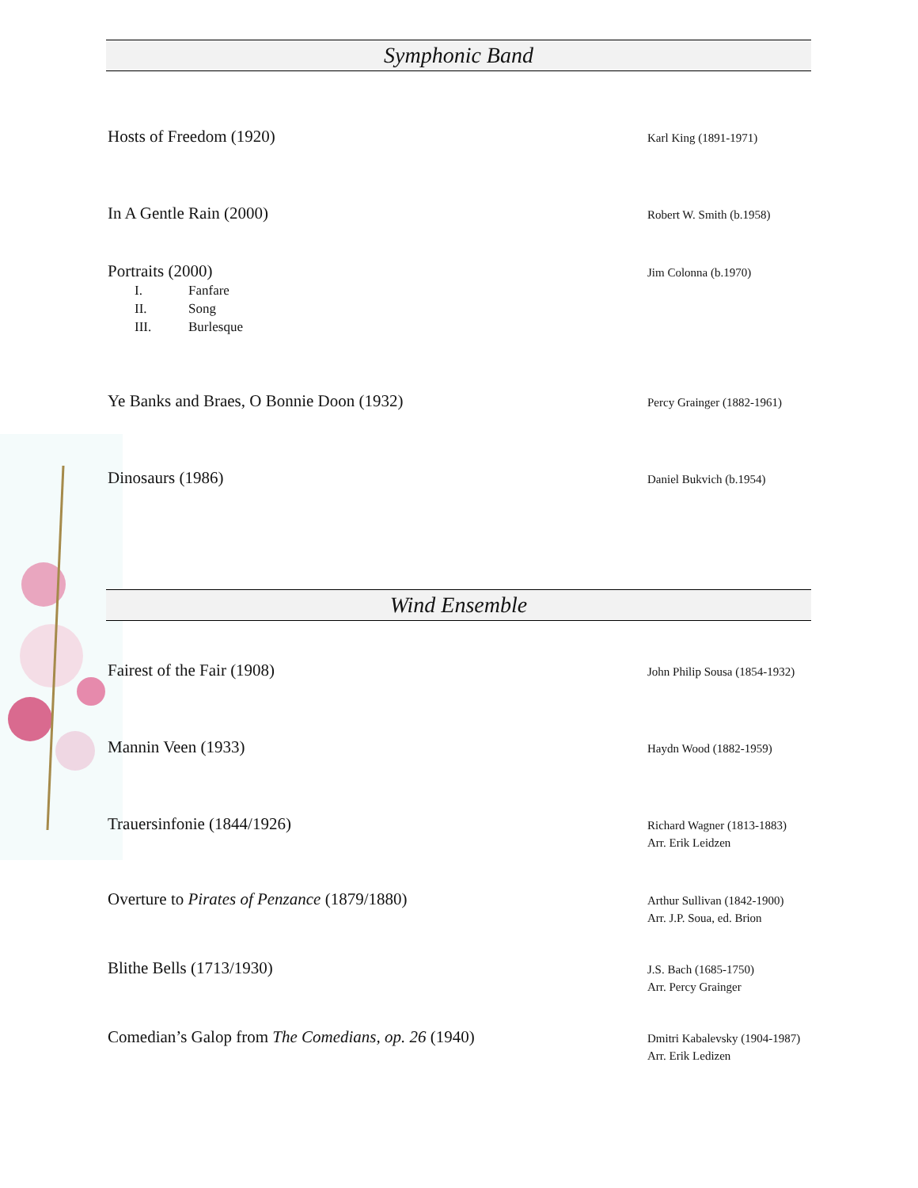Symphonic Band
Hosts of Freedom (1920)
Karl King (1891-1971)
In A Gentle Rain (2000)
Robert W. Smith (b.1958)
Portraits (2000)
I. Fanfare
II. Song
III. Burlesque
Jim Colonna (b.1970)
Ye Banks and Braes, O Bonnie Doon (1932)
Percy Grainger (1882-1961)
Dinosaurs (1986)
Daniel Bukvich (b.1954)
Wind Ensemble
Fairest of the Fair (1908)
John Philip Sousa (1854-1932)
Mannin Veen (1933)
Haydn Wood (1882-1959)
Trauersinfonie (1844/1926)
Richard Wagner (1813-1883)
Arr. Erik Leidzen
Overture to Pirates of Penzance (1879/1880)
Arthur Sullivan (1842-1900)
Arr. J.P. Soua, ed. Brion
Blithe Bells (1713/1930)
J.S. Bach (1685-1750)
Arr. Percy Grainger
Comedian’s Galop from The Comedians, op. 26 (1940)
Dmitri Kabalevsky (1904-1987)
Arr. Erik Ledizen